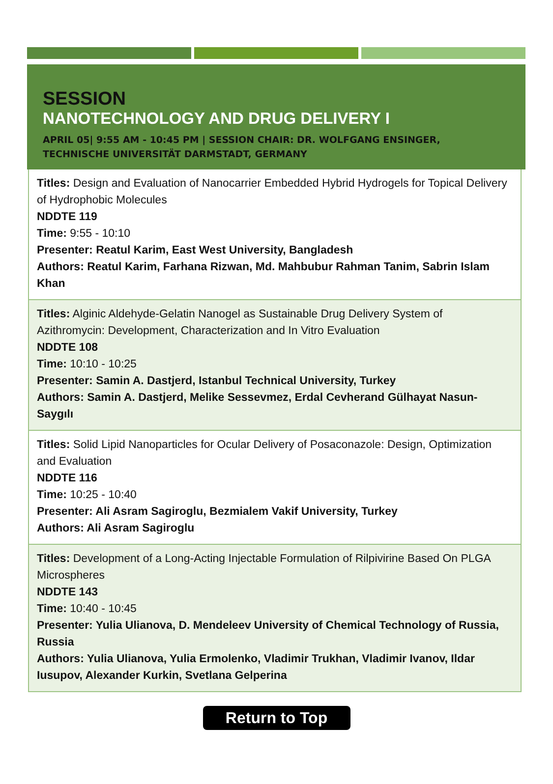SESSION
NANOTECHNOLOGY AND DRUG DELIVERY I
APRIL 05| 9:55 AM - 10:45 PM | SESSION CHAIR: DR. WOLFGANG ENSINGER, TECHNISCHE UNIVERSITÄT DARMSTADT, GERMANY
Titles: Design and Evaluation of Nanocarrier Embedded Hybrid Hydrogels for Topical Delivery of Hydrophobic Molecules
NDDTE 119
Time: 9:55 - 10:10
Presenter: Reatul Karim, East West University, Bangladesh
Authors: Reatul Karim, Farhana Rizwan, Md. Mahbubur Rahman Tanim, Sabrin Islam Khan
Titles: Alginic Aldehyde-Gelatin Nanogel as Sustainable Drug Delivery System of Azithromycin: Development, Characterization and In Vitro Evaluation
NDDTE 108
Time: 10:10 - 10:25
Presenter: Samin A. Dastjerd, Istanbul Technical University, Turkey
Authors: Samin A. Dastjerd, Melike Sessevmez, Erdal Cevherand Gülhayat Nasun-Saygılı
Titles: Solid Lipid Nanoparticles for Ocular Delivery of Posaconazole: Design, Optimization and Evaluation
NDDTE 116
Time: 10:25 - 10:40
Presenter: Ali Asram Sagiroglu, Bezmialem Vakif University, Turkey
Authors: Ali Asram Sagiroglu
Titles: Development of a Long-Acting Injectable Formulation of Rilpivirine Based On PLGA Microspheres
NDDTE 143
Time: 10:40 - 10:45
Presenter: Yulia Ulianova, D. Mendeleev University of Chemical Technology of Russia, Russia
Authors: Yulia Ulianova, Yulia Ermolenko, Vladimir Trukhan, Vladimir Ivanov, Ildar Iusupov, Alexander Kurkin, Svetlana Gelperina
Return to Top